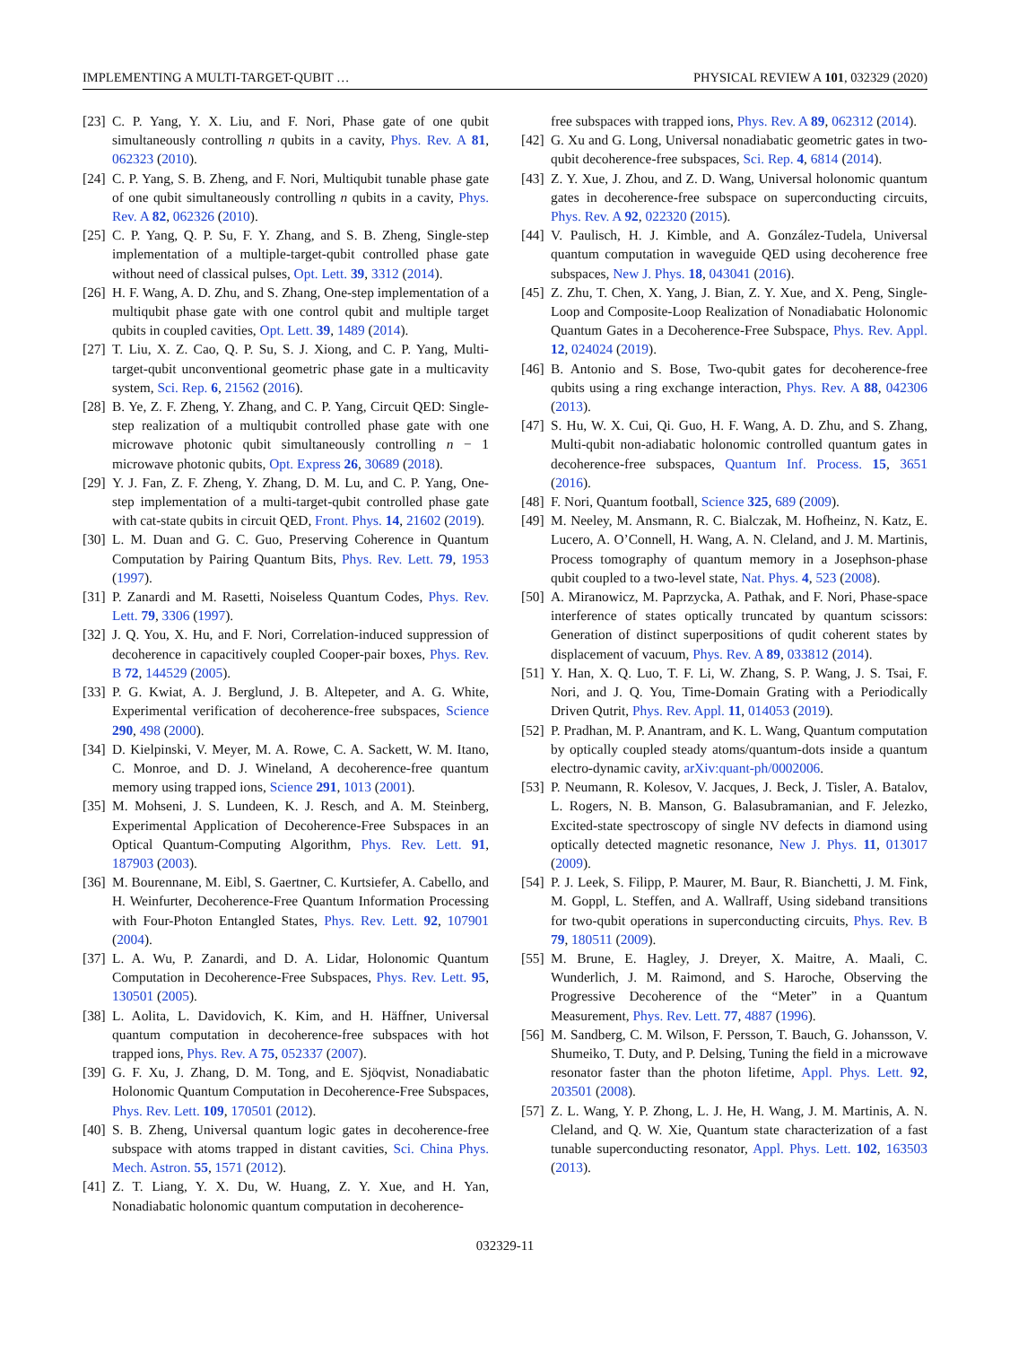IMPLEMENTING A MULTI-TARGET-QUBIT … PHYSICAL REVIEW A 101, 032329 (2020)
[23] C. P. Yang, Y. X. Liu, and F. Nori, Phase gate of one qubit simultaneously controlling n qubits in a cavity, Phys. Rev. A 81, 062323 (2010).
[24] C. P. Yang, S. B. Zheng, and F. Nori, Multiqubit tunable phase gate of one qubit simultaneously controlling n qubits in a cavity, Phys. Rev. A 82, 062326 (2010).
[25] C. P. Yang, Q. P. Su, F. Y. Zhang, and S. B. Zheng, Single-step implementation of a multiple-target-qubit controlled phase gate without need of classical pulses, Opt. Lett. 39, 3312 (2014).
[26] H. F. Wang, A. D. Zhu, and S. Zhang, One-step implementation of a multiqubit phase gate with one control qubit and multiple target qubits in coupled cavities, Opt. Lett. 39, 1489 (2014).
[27] T. Liu, X. Z. Cao, Q. P. Su, S. J. Xiong, and C. P. Yang, Multi-target-qubit unconventional geometric phase gate in a multicavity system, Sci. Rep. 6, 21562 (2016).
[28] B. Ye, Z. F. Zheng, Y. Zhang, and C. P. Yang, Circuit QED: Single-step realization of a multiqubit controlled phase gate with one microwave photonic qubit simultaneously controlling n − 1 microwave photonic qubits, Opt. Express 26, 30689 (2018).
[29] Y. J. Fan, Z. F. Zheng, Y. Zhang, D. M. Lu, and C. P. Yang, One-step implementation of a multi-target-qubit controlled phase gate with cat-state qubits in circuit QED, Front. Phys. 14, 21602 (2019).
[30] L. M. Duan and G. C. Guo, Preserving Coherence in Quantum Computation by Pairing Quantum Bits, Phys. Rev. Lett. 79, 1953 (1997).
[31] P. Zanardi and M. Rasetti, Noiseless Quantum Codes, Phys. Rev. Lett. 79, 3306 (1997).
[32] J. Q. You, X. Hu, and F. Nori, Correlation-induced suppression of decoherence in capacitively coupled Cooper-pair boxes, Phys. Rev. B 72, 144529 (2005).
[33] P. G. Kwiat, A. J. Berglund, J. B. Altepeter, and A. G. White, Experimental verification of decoherence-free subspaces, Science 290, 498 (2000).
[34] D. Kielpinski, V. Meyer, M. A. Rowe, C. A. Sackett, W. M. Itano, C. Monroe, and D. J. Wineland, A decoherence-free quantum memory using trapped ions, Science 291, 1013 (2001).
[35] M. Mohseni, J. S. Lundeen, K. J. Resch, and A. M. Steinberg, Experimental Application of Decoherence-Free Subspaces in an Optical Quantum-Computing Algorithm, Phys. Rev. Lett. 91, 187903 (2003).
[36] M. Bourennane, M. Eibl, S. Gaertner, C. Kurtsiefer, A. Cabello, and H. Weinfurter, Decoherence-Free Quantum Information Processing with Four-Photon Entangled States, Phys. Rev. Lett. 92, 107901 (2004).
[37] L. A. Wu, P. Zanardi, and D. A. Lidar, Holonomic Quantum Computation in Decoherence-Free Subspaces, Phys. Rev. Lett. 95, 130501 (2005).
[38] L. Aolita, L. Davidovich, K. Kim, and H. Häffner, Universal quantum computation in decoherence-free subspaces with hot trapped ions, Phys. Rev. A 75, 052337 (2007).
[39] G. F. Xu, J. Zhang, D. M. Tong, and E. Sjöqvist, Nonadiabatic Holonomic Quantum Computation in Decoherence-Free Subspaces, Phys. Rev. Lett. 109, 170501 (2012).
[40] S. B. Zheng, Universal quantum logic gates in decoherence-free subspace with atoms trapped in distant cavities, Sci. China Phys. Mech. Astron. 55, 1571 (2012).
[41] Z. T. Liang, Y. X. Du, W. Huang, Z. Y. Xue, and H. Yan, Nonadiabatic holonomic quantum computation in decoherence-
free subspaces with trapped ions, Phys. Rev. A 89, 062312 (2014).
[42] G. Xu and G. Long, Universal nonadiabatic geometric gates in two-qubit decoherence-free subspaces, Sci. Rep. 4, 6814 (2014).
[43] Z. Y. Xue, J. Zhou, and Z. D. Wang, Universal holonomic quantum gates in decoherence-free subspace on superconducting circuits, Phys. Rev. A 92, 022320 (2015).
[44] V. Paulisch, H. J. Kimble, and A. González-Tudela, Universal quantum computation in waveguide QED using decoherence free subspaces, New J. Phys. 18, 043041 (2016).
[45] Z. Zhu, T. Chen, X. Yang, J. Bian, Z. Y. Xue, and X. Peng, Single-Loop and Composite-Loop Realization of Nonadiabatic Holonomic Quantum Gates in a Decoherence-Free Subspace, Phys. Rev. Appl. 12, 024024 (2019).
[46] B. Antonio and S. Bose, Two-qubit gates for decoherence-free qubits using a ring exchange interaction, Phys. Rev. A 88, 042306 (2013).
[47] S. Hu, W. X. Cui, Qi. Guo, H. F. Wang, A. D. Zhu, and S. Zhang, Multi-qubit non-adiabatic holonomic controlled quantum gates in decoherence-free subspaces, Quantum Inf. Process. 15, 3651 (2016).
[48] F. Nori, Quantum football, Science 325, 689 (2009).
[49] M. Neeley, M. Ansmann, R. C. Bialczak, M. Hofheinz, N. Katz, E. Lucero, A. O’Connell, H. Wang, A. N. Cleland, and J. M. Martinis, Process tomography of quantum memory in a Josephson-phase qubit coupled to a two-level state, Nat. Phys. 4, 523 (2008).
[50] A. Miranowicz, M. Paprzycka, A. Pathak, and F. Nori, Phase-space interference of states optically truncated by quantum scissors: Generation of distinct superpositions of qudit coherent states by displacement of vacuum, Phys. Rev. A 89, 033812 (2014).
[51] Y. Han, X. Q. Luo, T. F. Li, W. Zhang, S. P. Wang, J. S. Tsai, F. Nori, and J. Q. You, Time-Domain Grating with a Periodically Driven Qutrit, Phys. Rev. Appl. 11, 014053 (2019).
[52] P. Pradhan, M. P. Anantram, and K. L. Wang, Quantum computation by optically coupled steady atoms/quantum-dots inside a quantum electro-dynamic cavity, arXiv:quant-ph/0002006.
[53] P. Neumann, R. Kolesov, V. Jacques, J. Beck, J. Tisler, A. Batalov, L. Rogers, N. B. Manson, G. Balasubramanian, and F. Jelezko, Excited-state spectroscopy of single NV defects in diamond using optically detected magnetic resonance, New J. Phys. 11, 013017 (2009).
[54] P. J. Leek, S. Filipp, P. Maurer, M. Baur, R. Bianchetti, J. M. Fink, M. Goppl, L. Steffen, and A. Wallraff, Using sideband transitions for two-qubit operations in superconducting circuits, Phys. Rev. B 79, 180511 (2009).
[55] M. Brune, E. Hagley, J. Dreyer, X. Maitre, A. Maali, C. Wunderlich, J. M. Raimond, and S. Haroche, Observing the Progressive Decoherence of the “Meter” in a Quantum Measurement, Phys. Rev. Lett. 77, 4887 (1996).
[56] M. Sandberg, C. M. Wilson, F. Persson, T. Bauch, G. Johansson, V. Shumeiko, T. Duty, and P. Delsing, Tuning the field in a microwave resonator faster than the photon lifetime, Appl. Phys. Lett. 92, 203501 (2008).
[57] Z. L. Wang, Y. P. Zhong, L. J. He, H. Wang, J. M. Martinis, A. N. Cleland, and Q. W. Xie, Quantum state characterization of a fast tunable superconducting resonator, Appl. Phys. Lett. 102, 163503 (2013).
032329-11